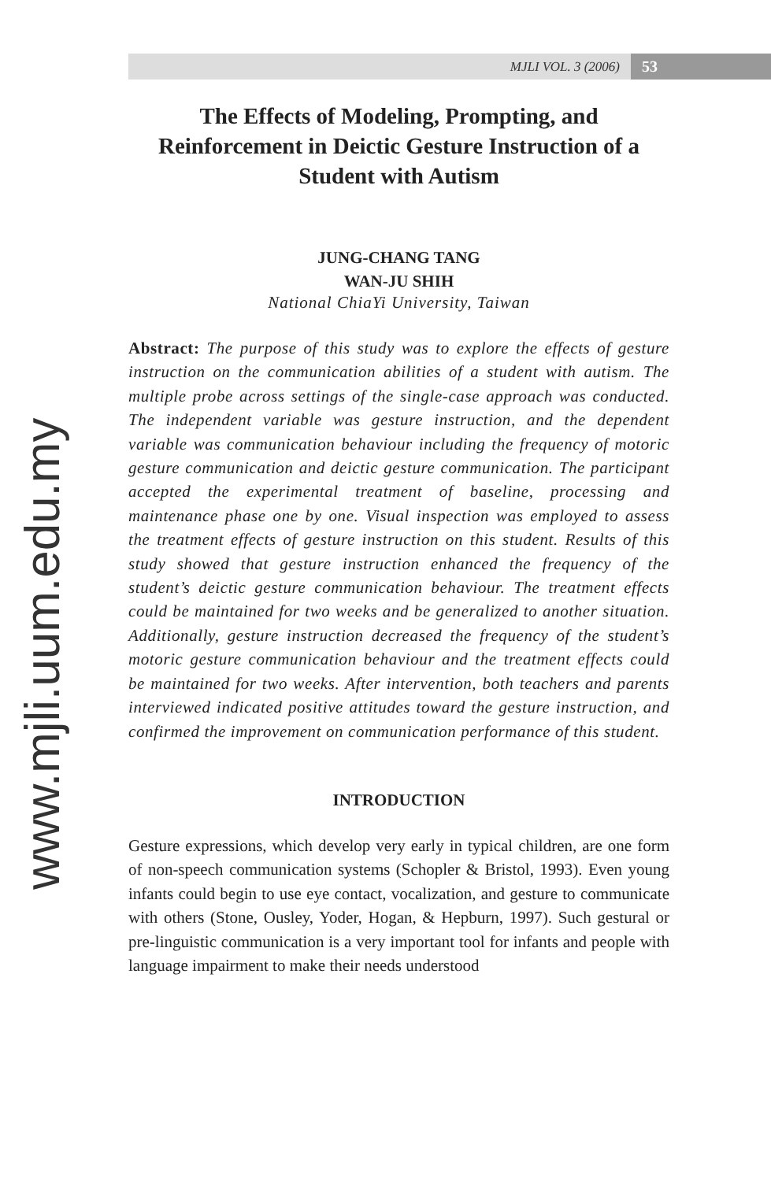www.mjli.uum.edu.my
MJLI VOL. 3 (2006) 53
The Effects of Modeling, Prompting, and Reinforcement in Deictic Gesture Instruction of a Student with Autism
JUNG-CHANG TANG
WAN-JU SHIH
National ChiaYi University, Taiwan
Abstract: The purpose of this study was to explore the effects of gesture instruction on the communication abilities of a student with autism. The multiple probe across settings of the single-case approach was conducted. The independent variable was gesture instruction, and the dependent variable was communication behaviour including the frequency of motoric gesture communication and deictic gesture communication. The participant accepted the experimental treatment of baseline, processing and maintenance phase one by one. Visual inspection was employed to assess the treatment effects of gesture instruction on this student. Results of this study showed that gesture instruction enhanced the frequency of the student’s deictic gesture communication behaviour. The treatment effects could be maintained for two weeks and be generalized to another situation. Additionally, gesture instruction decreased the frequency of the student’s motoric gesture communication behaviour and the treatment effects could be maintained for two weeks. After intervention, both teachers and parents interviewed indicated positive attitudes toward the gesture instruction, and confirmed the improvement on communication performance of this student.
INTRODUCTION
Gesture expressions, which develop very early in typical children, are one form of non-speech communication systems (Schopler & Bristol, 1993). Even young infants could begin to use eye contact, vocalization, and gesture to communicate with others (Stone, Ousley, Yoder, Hogan, & Hepburn, 1997). Such gestural or pre-linguistic communication is a very important tool for infants and people with language impairment to make their needs understood